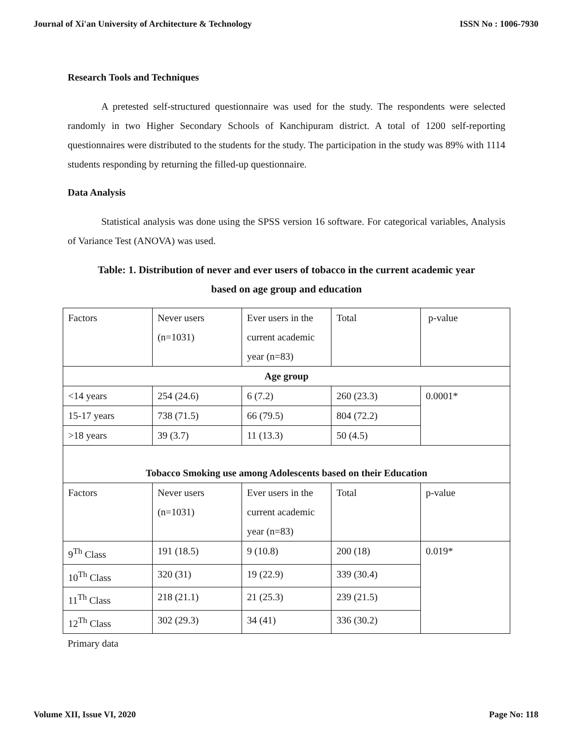Journal of Xi'an University of Architecture & Technology ISSN No : 1006-7930
Research Tools and Techniques
A pretested self-structured questionnaire was used for the study. The respondents were selected randomly in two Higher Secondary Schools of Kanchipuram district. A total of 1200 self-reporting questionnaires were distributed to the students for the study. The participation in the study was 89% with 1114 students responding by returning the filled-up questionnaire.
Data Analysis
Statistical analysis was done using the SPSS version 16 software. For categorical variables, Analysis of Variance Test (ANOVA) was used.
Table: 1. Distribution of never and ever users of tobacco in the current academic year
based on age group and education
| Factors | Never users (n=1031) | Ever users in the current academic year (n=83) | Total | p-value |
| Age group | | | | |
| <14 years | 254 (24.6) | 6 (7.2) | 260 (23.3) | 0.0001* |
| 15-17 years | 738 (71.5) | 66 (79.5) | 804 (72.2) | |
| >18 years | 39 (3.7) | 11 (13.3) | 50 (4.5) | |
| Tobacco Smoking use among Adolescents based on their Education | | | | |
| Factors | Never users (n=1031) | Ever users in the current academic year (n=83) | Total | p-value |
| 9<sup>Th</sup> Class | 191 (18.5) | 9 (10.8) | 200 (18) | 0.019* |
| 10<sup>Th</sup> Class | 320 (31) | 19 (22.9) | 339 (30.4) | |
| 11<sup>Th</sup> Class | 218 (21.1) | 21 (25.3) | 239 (21.5) | |
| 12<sup>Th</sup> Class | 302 (29.3) | 34 (41) | 336 (30.2) | |
Primary data
Volume XII, Issue VI, 2020 Page No: 118